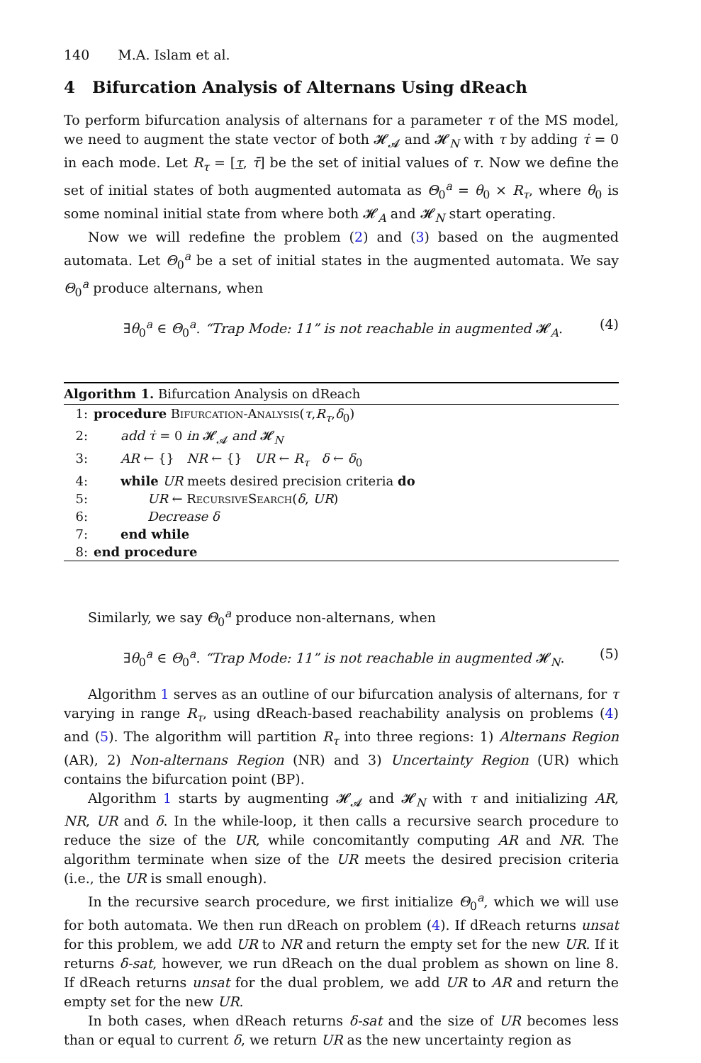140 M.A. Islam et al.
4 Bifurcation Analysis of Alternans Using dReach
To perform bifurcation analysis of alternans for a parameter τ of the MS model, we need to augment the state vector of both 𝓗<sub>𝓐</sub> and 𝓗<sub>N</sub> with τ by adding τ̇ = 0 in each mode. Let R<sub>τ</sub> = [τ, τ̄] be the set of initial values of τ. Now we define the set of initial states of both augmented automata as Θ<sub>0</sub><sup>a</sup> = θ<sub>0</sub> × R<sub>τ</sub>, where θ<sub>0</sub> is some nominal initial state from where both 𝓗<sub>A</sub> and 𝓗<sub>N</sub> start operating.
Now we will redefine the problem (2) and (3) based on the augmented automata. Let Θ<sub>0</sub><sup>a</sup> be a set of initial states in the augmented automata. We say Θ<sub>0</sub><sup>a</sup> produce alternans, when
∃θ<sub>0</sub><sup>a</sup> ∈ Θ<sub>0</sub><sup>a</sup>. “Trap Mode: 11” is not reachable in augmented 𝓗<sub>A</sub>. (4)
Algorithm 1. Bifurcation Analysis on dReach
1: procedure Bifurcation-Analysis(τ,R<sub>τ</sub>,δ<sub>0</sub>)
2: add τ̇ = 0 in 𝓗<sub>𝓐</sub> and 𝓗<sub>N</sub>
3: AR ← {} NR ← {} UR ← R<sub>τ</sub> δ ← δ<sub>0</sub>
4: while UR meets desired precision criteria do
5: UR ← RecursiveSearch(δ, UR)
6: Decrease δ
7: end while
8: end procedure
Similarly, we say Θ<sub>0</sub><sup>a</sup> produce non-alternans, when
∃θ<sub>0</sub><sup>a</sup> ∈ Θ<sub>0</sub><sup>a</sup>. “Trap Mode: 11” is not reachable in augmented 𝓗<sub>N</sub>. (5)
Algorithm 1 serves as an outline of our bifurcation analysis of alternans, for τ varying in range R<sub>τ</sub>, using dReach-based reachability analysis on problems (4) and (5). The algorithm will partition R<sub>τ</sub> into three regions: 1) Alternans Region (AR), 2) Non-alternans Region (NR) and 3) Uncertainty Region (UR) which contains the bifurcation point (BP).
Algorithm 1 starts by augmenting 𝓗<sub>𝓐</sub> and 𝓗<sub>N</sub> with τ and initializing AR, NR, UR and δ. In the while-loop, it then calls a recursive search procedure to reduce the size of the UR, while concomitantly computing AR and NR. The algorithm terminate when size of the UR meets the desired precision criteria (i.e., the UR is small enough).
In the recursive search procedure, we first initialize Θ<sub>0</sub><sup>a</sup>, which we will use for both automata. We then run dReach on problem (4). If dReach returns unsat for this problem, we add UR to NR and return the empty set for the new UR. If it returns δ-sat, however, we run dReach on the dual problem as shown on line 8. If dReach returns unsat for the dual problem, we add UR to AR and return the empty set for the new UR.
In both cases, when dReach returns δ-sat and the size of UR becomes less than or equal to current δ, we return UR as the new uncertainty region as